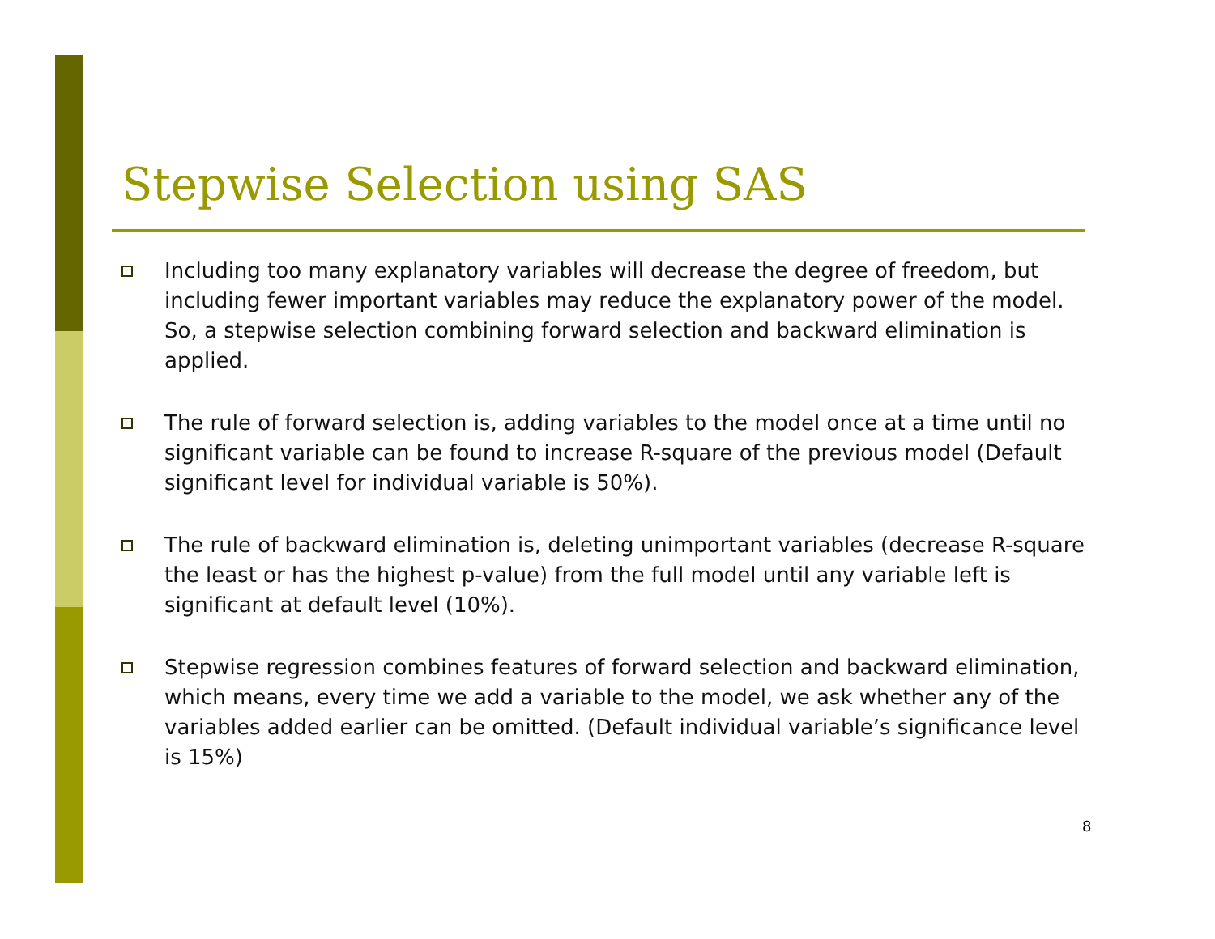Stepwise Selection using SAS
Including too many explanatory variables will decrease the degree of freedom, but including fewer important variables may reduce the explanatory power of the model. So, a stepwise selection combining forward selection and backward elimination is applied.
The rule of forward selection is, adding variables to the model once at a time until no significant variable can be found to increase R-square of the previous model (Default significant level for individual variable is 50%).
The rule of backward elimination is, deleting unimportant variables (decrease R-square the least or has the highest p-value) from the full model until any variable left is significant at default level (10%).
Stepwise regression combines features of forward selection and backward elimination, which means, every time we add a variable to the model, we ask whether any of the variables added earlier can be omitted. (Default individual variable’s significance level is 15%)
8